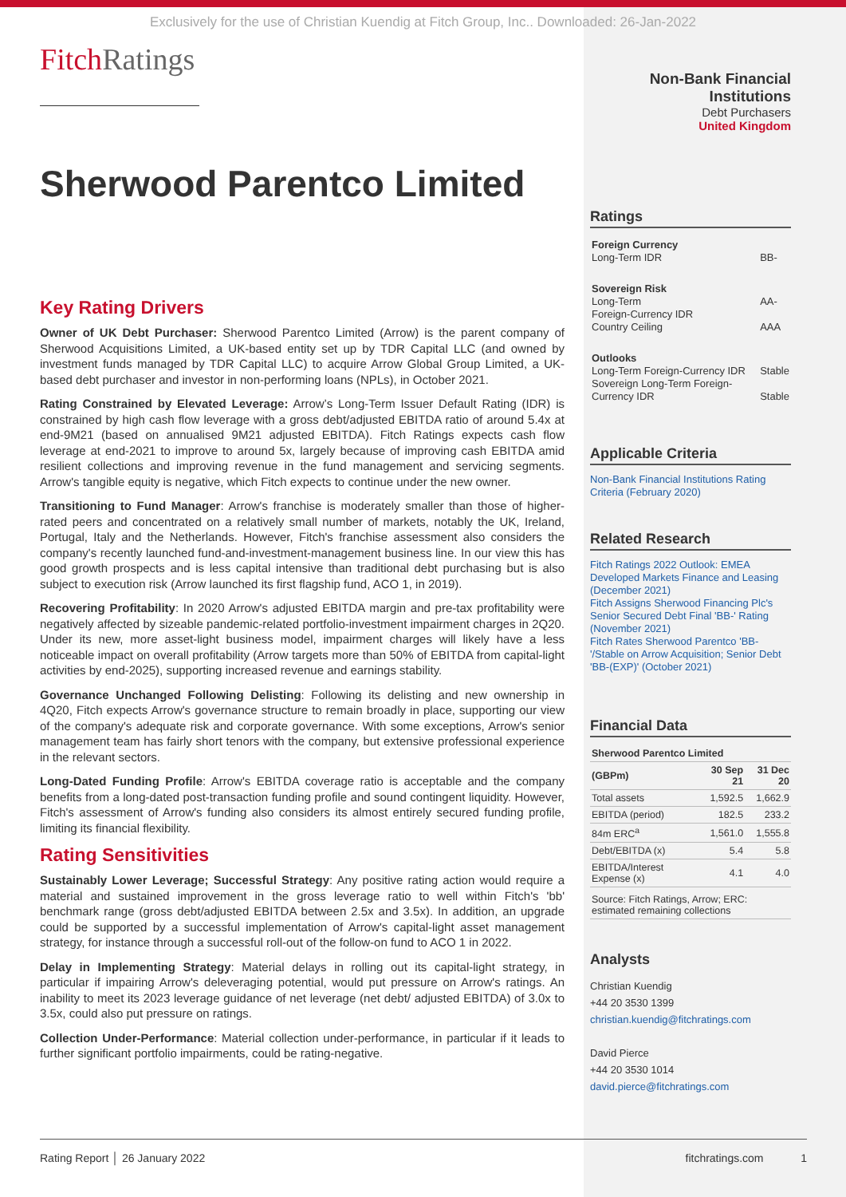Exclusively for the use of Christian Kuendig at Fitch Group, Inc.. Downloaded: 26-Jan-2022
FitchRatings
Sherwood Parentco Limited
Key Rating Drivers
Owner of UK Debt Purchaser: Sherwood Parentco Limited (Arrow) is the parent company of Sherwood Acquisitions Limited, a UK-based entity set up by TDR Capital LLC (and owned by investment funds managed by TDR Capital LLC) to acquire Arrow Global Group Limited, a UK-based debt purchaser and investor in non-performing loans (NPLs), in October 2021.
Rating Constrained by Elevated Leverage: Arrow’s Long-Term Issuer Default Rating (IDR) is constrained by high cash flow leverage with a gross debt/adjusted EBITDA ratio of around 5.4x at end-9M21 (based on annualised 9M21 adjusted EBITDA). Fitch Ratings expects cash flow leverage at end-2021 to improve to around 5x, largely because of improving cash EBITDA amid resilient collections and improving revenue in the fund management and servicing segments. Arrow's tangible equity is negative, which Fitch expects to continue under the new owner.
Transitioning to Fund Manager: Arrow's franchise is moderately smaller than those of higher-rated peers and concentrated on a relatively small number of markets, notably the UK, Ireland, Portugal, Italy and the Netherlands. However, Fitch's franchise assessment also considers the company's recently launched fund-and-investment-management business line. In our view this has good growth prospects and is less capital intensive than traditional debt purchasing but is also subject to execution risk (Arrow launched its first flagship fund, ACO 1, in 2019).
Recovering Profitability: In 2020 Arrow's adjusted EBITDA margin and pre-tax profitability were negatively affected by sizeable pandemic-related portfolio-investment impairment charges in 2Q20. Under its new, more asset-light business model, impairment charges will likely have a less noticeable impact on overall profitability (Arrow targets more than 50% of EBITDA from capital-light activities by end-2025), supporting increased revenue and earnings stability.
Governance Unchanged Following Delisting: Following its delisting and new ownership in 4Q20, Fitch expects Arrow's governance structure to remain broadly in place, supporting our view of the company's adequate risk and corporate governance. With some exceptions, Arrow's senior management team has fairly short tenors with the company, but extensive professional experience in the relevant sectors.
Long-Dated Funding Profile: Arrow's EBITDA coverage ratio is acceptable and the company benefits from a long-dated post-transaction funding profile and sound contingent liquidity. However, Fitch's assessment of Arrow's funding also considers its almost entirely secured funding profile, limiting its financial flexibility.
Rating Sensitivities
Sustainably Lower Leverage; Successful Strategy: Any positive rating action would require a material and sustained improvement in the gross leverage ratio to well within Fitch's 'bb' benchmark range (gross debt/adjusted EBITDA between 2.5x and 3.5x). In addition, an upgrade could be supported by a successful implementation of Arrow's capital-light asset management strategy, for instance through a successful roll-out of the follow-on fund to ACO 1 in 2022.
Delay in Implementing Strategy: Material delays in rolling out its capital-light strategy, in particular if impairing Arrow's deleveraging potential, would put pressure on Arrow's ratings. An inability to meet its 2023 leverage guidance of net leverage (net debt/ adjusted EBITDA) of 3.0x to 3.5x, could also put pressure on ratings.
Collection Under-Performance: Material collection under-performance, in particular if it leads to further significant portfolio impairments, could be rating-negative.
Non-Bank Financial Institutions
Debt Purchasers
United Kingdom
Ratings
| Foreign Currency Long-Term IDR | BB- |
| Sovereign Risk Long-Term Foreign-Currency IDR Country Ceiling | AA- AAA |
| Outlooks Long-Term Foreign-Currency IDR Sovereign Long-Term Foreign-Currency IDR | Stable Stable |
Applicable Criteria
Non-Bank Financial Institutions Rating Criteria (February 2020)
Related Research
Fitch Ratings 2022 Outlook: EMEA Developed Markets Finance and Leasing (December 2021)
Fitch Assigns Sherwood Financing Plc's Senior Secured Debt Final 'BB-' Rating (November 2021)
Fitch Rates Sherwood Parentco 'BB-'/Stable on Arrow Acquisition; Senior Debt 'BB-(EXP)' (October 2021)
Financial Data
| Sherwood Parentco Limited | | |
| --- | --- | --- |
| (GBPm) | 30 Sep 21 | 31 Dec 20 |
| Total assets | 1,592.5 | 1,662.9 |
| EBITDA (period) | 182.5 | 233.2 |
| 84m ERC<sup>a</sup> | 1,561.0 | 1,555.8 |
| Debt/EBITDA (x) | 5.4 | 5.8 |
| EBITDA/Interest Expense (x) | 4.1 | 4.0 |
| Source: Fitch Ratings, Arrow; ERC: estimated remaining collections | | |
Analysts
Christian Kuendig
+44 20 3530 1399
christian.kuendig@fitchratings.com
David Pierce
+44 20 3530 1014
david.pierce@fitchratings.com
Rating Report │ 26 January 2022 fitchratings.com 1